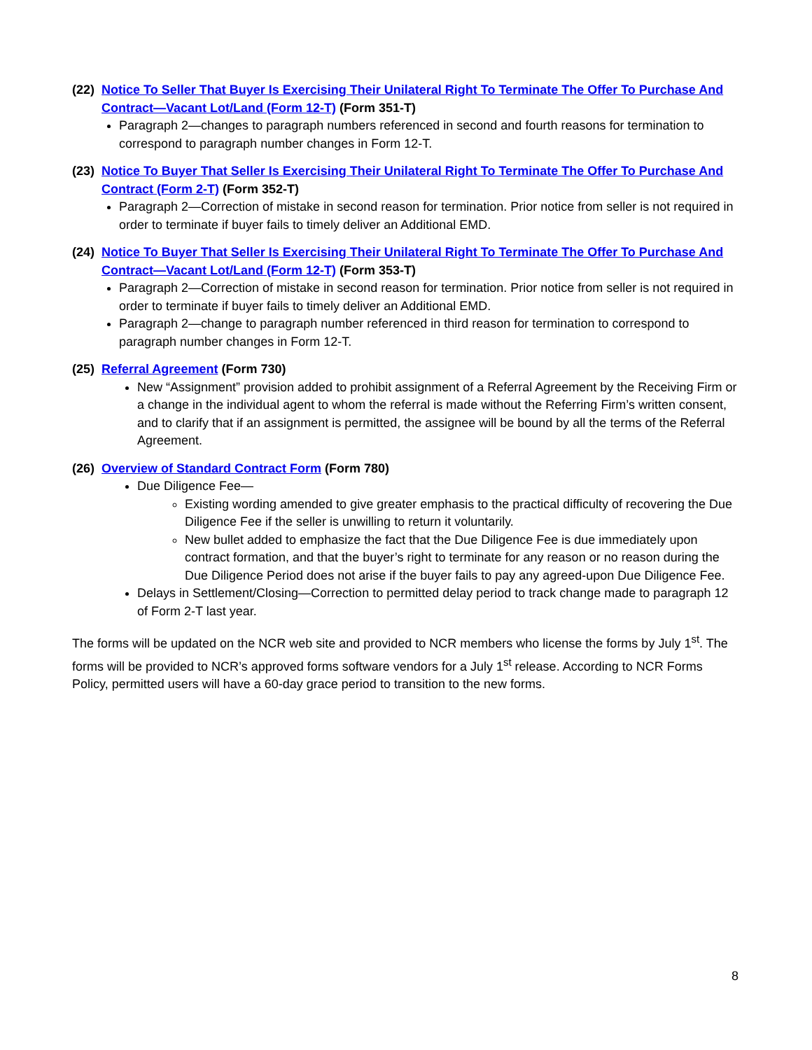(22) Notice To Seller That Buyer Is Exercising Their Unilateral Right To Terminate The Offer To Purchase And Contract—Vacant Lot/Land (Form 12-T) (Form 351-T)
Paragraph 2—changes to paragraph numbers referenced in second and fourth reasons for termination to correspond to paragraph number changes in Form 12-T.
(23) Notice To Buyer That Seller Is Exercising Their Unilateral Right To Terminate The Offer To Purchase And Contract (Form 2-T) (Form 352-T)
Paragraph 2—Correction of mistake in second reason for termination. Prior notice from seller is not required in order to terminate if buyer fails to timely deliver an Additional EMD.
(24) Notice To Buyer That Seller Is Exercising Their Unilateral Right To Terminate The Offer To Purchase And Contract—Vacant Lot/Land (Form 12-T) (Form 353-T)
Paragraph 2—Correction of mistake in second reason for termination. Prior notice from seller is not required in order to terminate if buyer fails to timely deliver an Additional EMD.
Paragraph 2—change to paragraph number referenced in third reason for termination to correspond to paragraph number changes in Form 12-T.
(25) Referral Agreement (Form 730)
New “Assignment” provision added to prohibit assignment of a Referral Agreement by the Receiving Firm or a change in the individual agent to whom the referral is made without the Referring Firm’s written consent, and to clarify that if an assignment is permitted, the assignee will be bound by all the terms of the Referral Agreement.
(26) Overview of Standard Contract Form (Form 780)
Due Diligence Fee—
Existing wording amended to give greater emphasis to the practical difficulty of recovering the Due Diligence Fee if the seller is unwilling to return it voluntarily.
New bullet added to emphasize the fact that the Due Diligence Fee is due immediately upon contract formation, and that the buyer’s right to terminate for any reason or no reason during the Due Diligence Period does not arise if the buyer fails to pay any agreed-upon Due Diligence Fee.
Delays in Settlement/Closing—Correction to permitted delay period to track change made to paragraph 12 of Form 2-T last year.
The forms will be updated on the NCR web site and provided to NCR members who license the forms by July 1<sup>st</sup>. The forms will be provided to NCR’s approved forms software vendors for a July 1<sup>st</sup> release. According to NCR Forms Policy, permitted users will have a 60-day grace period to transition to the new forms.
8